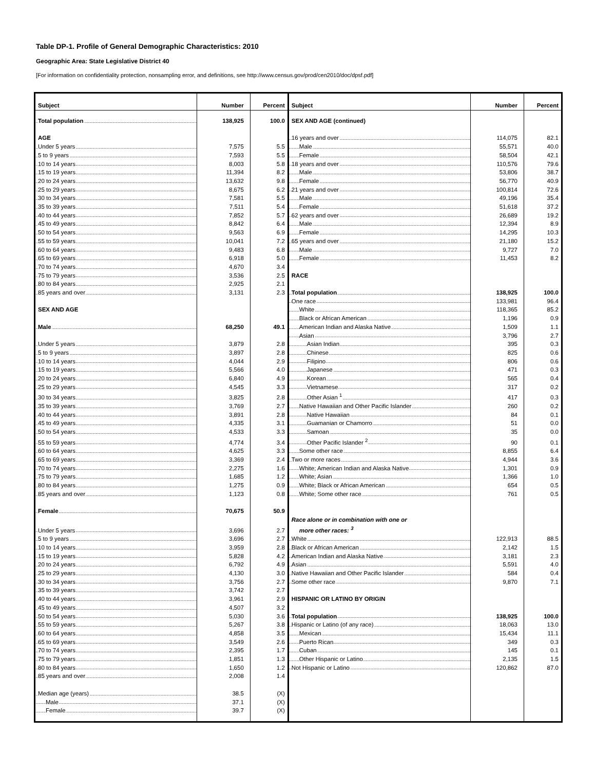Table DP-1. Profile of General Demographic Characteristics: 2010
Geographic Area: State Legislative District 40
[For information on confidentiality protection, nonsampling error, and definitions, see http://www.census.gov/prod/cen2010/doc/dpsf.pdf]
| Subject | Number | Percent | Subject | Number | Percent |
| --- | --- | --- | --- | --- | --- |
| Total population | 138,925 | 100.0 | SEX AND AGE (continued) | | |
| AGE | | | 16 years and over | 114,075 | 82.1 |
| Under 5 years | 7,575 | 5.5 | Male | 55,571 | 40.0 |
| 5 to 9 years | 7,593 | 5.5 | Female | 58,504 | 42.1 |
| 10 to 14 years | 8,003 | 5.8 | 18 years and over | 110,576 | 79.6 |
| 15 to 19 years | 11,394 | 8.2 | Male | 53,806 | 38.7 |
| 20 to 24 years | 13,632 | 9.8 | Female | 56,770 | 40.9 |
| 25 to 29 years | 8,675 | 6.2 | 21 years and over | 100,814 | 72.6 |
| 30 to 34 years | 7,581 | 5.5 | Male | 49,196 | 35.4 |
| 35 to 39 years | 7,511 | 5.4 | Female | 51,618 | 37.2 |
| 40 to 44 years | 7,852 | 5.7 | 62 years and over | 26,689 | 19.2 |
| 45 to 49 years | 8,842 | 6.4 | Male | 12,394 | 8.9 |
| 50 to 54 years | 9,563 | 6.9 | Female | 14,295 | 10.3 |
| 55 to 59 years | 10,041 | 7.2 | 65 years and over | 21,180 | 15.2 |
| 60 to 64 years | 9,483 | 6.8 | Male | 9,727 | 7.0 |
| 65 to 69 years | 6,918 | 5.0 | Female | 11,453 | 8.2 |
| 70 to 74 years | 4,670 | 3.4 | | | |
| 75 to 79 years | 3,536 | 2.5 | RACE | | |
| 80 to 84 years | 2,925 | 2.1 | | | |
| 85 years and over | 3,131 | 2.3 | Total population | 138,925 | 100.0 |
| | | | One race | 133,981 | 96.4 |
| SEX AND AGE | | | White | 118,365 | 85.2 |
| | | | Black or African American | 1,196 | 0.9 |
| Male | 68,250 | 49.1 | American Indian and Alaska Native | 1,509 | 1.1 |
| | | | Asian | 3,796 | 2.7 |
| Under 5 years | 3,879 | 2.8 | Asian Indian | 395 | 0.3 |
| 5 to 9 years | 3,897 | 2.8 | Chinese | 825 | 0.6 |
| 10 to 14 years | 4,044 | 2.9 | Filipino | 806 | 0.6 |
| 15 to 19 years | 5,566 | 4.0 | Japanese | 471 | 0.3 |
| 20 to 24 years | 6,840 | 4.9 | Korean | 565 | 0.4 |
| 25 to 29 years | 4,545 | 3.3 | Vietnamese | 317 | 0.2 |
| 30 to 34 years | 3,825 | 2.8 | Other Asian <sup>1</sup> | 417 | 0.3 |
| 35 to 39 years | 3,769 | 2.7 | Native Hawaiian and Other Pacific Islander | 260 | 0.2 |
| 40 to 44 years | 3,891 | 2.8 | Native Hawaiian | 84 | 0.1 |
| 45 to 49 years | 4,335 | 3.1 | Guamanian or Chamorro | 51 | 0.0 |
| 50 to 54 years | 4,533 | 3.3 | Samoan | 35 | 0.0 |
| 55 to 59 years | 4,774 | 3.4 | Other Pacific Islander <sup>2</sup> | 90 | 0.1 |
| 60 to 64 years | 4,625 | 3.3 | Some other race | 8,855 | 6.4 |
| 65 to 69 years | 3,369 | 2.4 | Two or more races | 4,944 | 3.6 |
| 70 to 74 years | 2,275 | 1.6 | White; American Indian and Alaska Native | 1,301 | 0.9 |
| 75 to 79 years | 1,685 | 1.2 | White; Asian | 1,366 | 1.0 |
| 80 to 84 years | 1,275 | 0.9 | White; Black or African American | 654 | 0.5 |
| 85 years and over | 1,123 | 0.8 | White; Some other race | 761 | 0.5 |
| Female | 70,675 | 50.9 | | | |
| | | | Race alone or in combination with one or | | |
| Under 5 years | 3,696 | 2.7 | more other races: <sup>3</sup> | | |
| 5 to 9 years | 3,696 | 2.7 | White | 122,913 | 88.5 |
| 10 to 14 years | 3,959 | 2.8 | Black or African American | 2,142 | 1.5 |
| 15 to 19 years | 5,828 | 4.2 | American Indian and Alaska Native | 3,181 | 2.3 |
| 20 to 24 years | 6,792 | 4.9 | Asian | 5,591 | 4.0 |
| 25 to 29 years | 4,130 | 3.0 | Native Hawaiian and Other Pacific Islander | 584 | 0.4 |
| 30 to 34 years | 3,756 | 2.7 | Some other race | 9,870 | 7.1 |
| 35 to 39 years | 3,742 | 2.7 | | | |
| 40 to 44 years | 3,961 | 2.9 | HISPANIC OR LATINO BY ORIGIN | | |
| 45 to 49 years | 4,507 | 3.2 | | | |
| 50 to 54 years | 5,030 | 3.6 | Total population | 138,925 | 100.0 |
| 55 to 59 years | 5,267 | 3.8 | Hispanic or Latino (of any race) | 18,063 | 13.0 |
| 60 to 64 years | 4,858 | 3.5 | Mexican | 15,434 | 11.1 |
| 65 to 69 years | 3,549 | 2.6 | Puerto Rican | 349 | 0.3 |
| 70 to 74 years | 2,395 | 1.7 | Cuban | 145 | 0.1 |
| 75 to 79 years | 1,851 | 1.3 | Other Hispanic or Latino | 2,135 | 1.5 |
| 80 to 84 years | 1,650 | 1.2 | Not Hispanic or Latino | 120,862 | 87.0 |
| 85 years and over | 2,008 | 1.4 | | | |
| Median age (years) | 38.5 | (X) | | | |
| Male | 37.1 | (X) | | | |
| Female | 39.7 | (X) | | | |